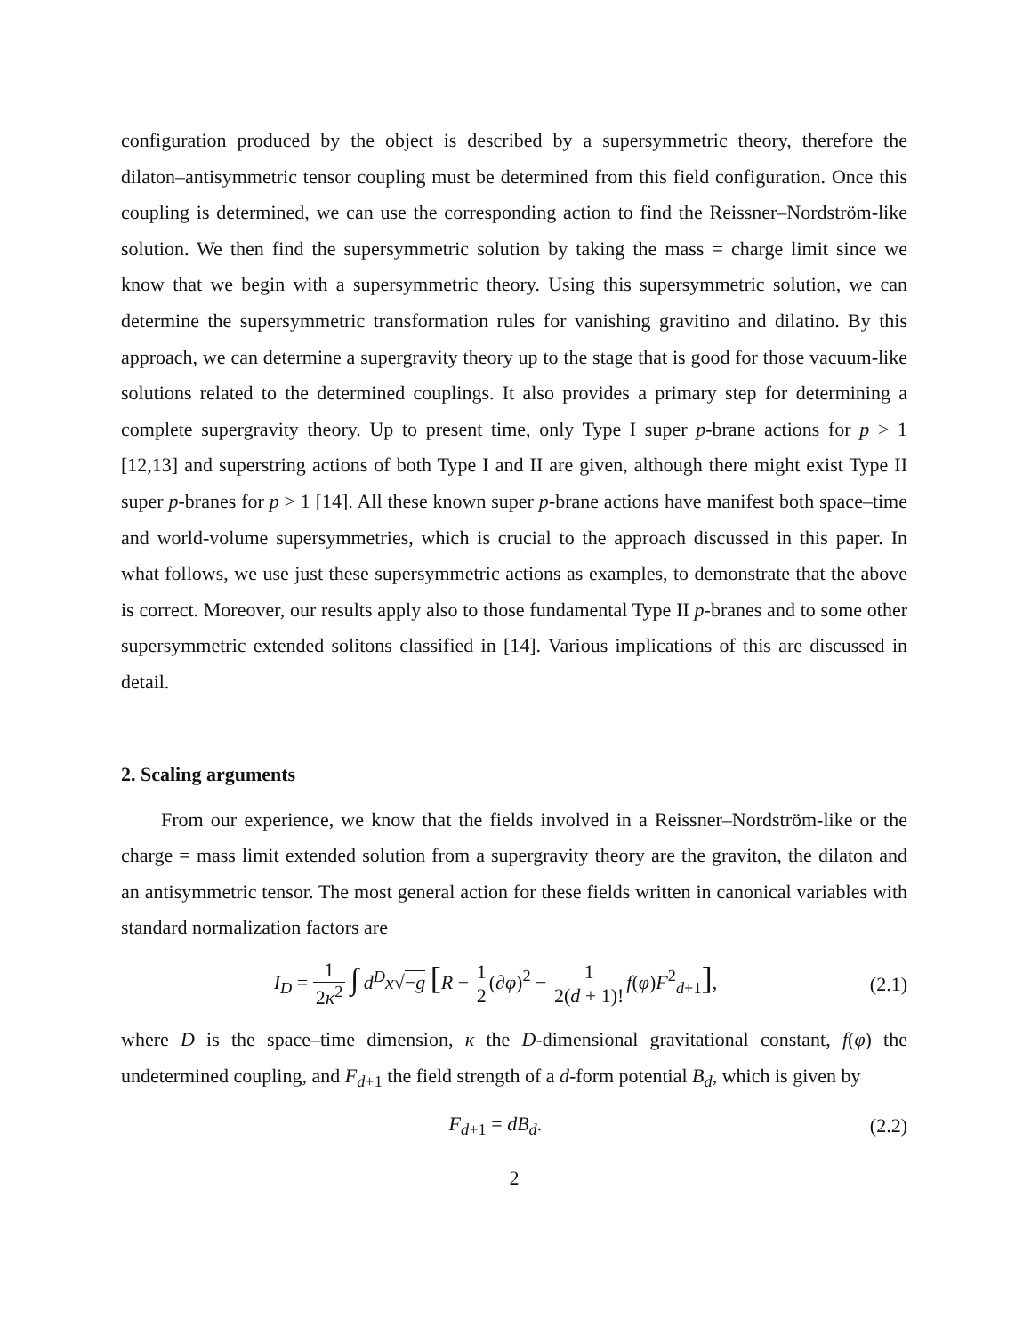configuration produced by the object is described by a supersymmetric theory, therefore the dilaton–antisymmetric tensor coupling must be determined from this field configuration. Once this coupling is determined, we can use the corresponding action to find the Reissner–Nordström-like solution. We then find the supersymmetric solution by taking the mass = charge limit since we know that we begin with a supersymmetric theory. Using this supersymmetric solution, we can determine the supersymmetric transformation rules for vanishing gravitino and dilatino. By this approach, we can determine a supergravity theory up to the stage that is good for those vacuum-like solutions related to the determined couplings. It also provides a primary step for determining a complete supergravity theory. Up to present time, only Type I super p-brane actions for p > 1 [12,13] and superstring actions of both Type I and II are given, although there might exist Type II super p-branes for p > 1 [14]. All these known super p-brane actions have manifest both space–time and world-volume supersymmetries, which is crucial to the approach discussed in this paper. In what follows, we use just these supersymmetric actions as examples, to demonstrate that the above is correct. Moreover, our results apply also to those fundamental Type II p-branes and to some other supersymmetric extended solitons classified in [14]. Various implications of this are discussed in detail.
2. Scaling arguments
From our experience, we know that the fields involved in a Reissner–Nordström-like or the charge = mass limit extended solution from a supergravity theory are the graviton, the dilaton and an antisymmetric tensor. The most general action for these fields written in canonical variables with standard normalization factors are
I<sub>D</sub> = 1 2κ<sup>2</sup> ∫ d<sup>D</sup>x√−g [R − 1 2(∂φ)<sup>2</sup> − 1 2(d + 1)!f(φ)F<sup>2</sup><sub>d+1</sub>],
(2.1)
where D is the space–time dimension, κ the D-dimensional gravitational constant, f(φ) the undetermined coupling, and F<sub>d+1</sub> the field strength of a d-form potential B<sub>d</sub>, which is given by
F<sub>d+1</sub> = dB<sub>d</sub>. (2.2)
2